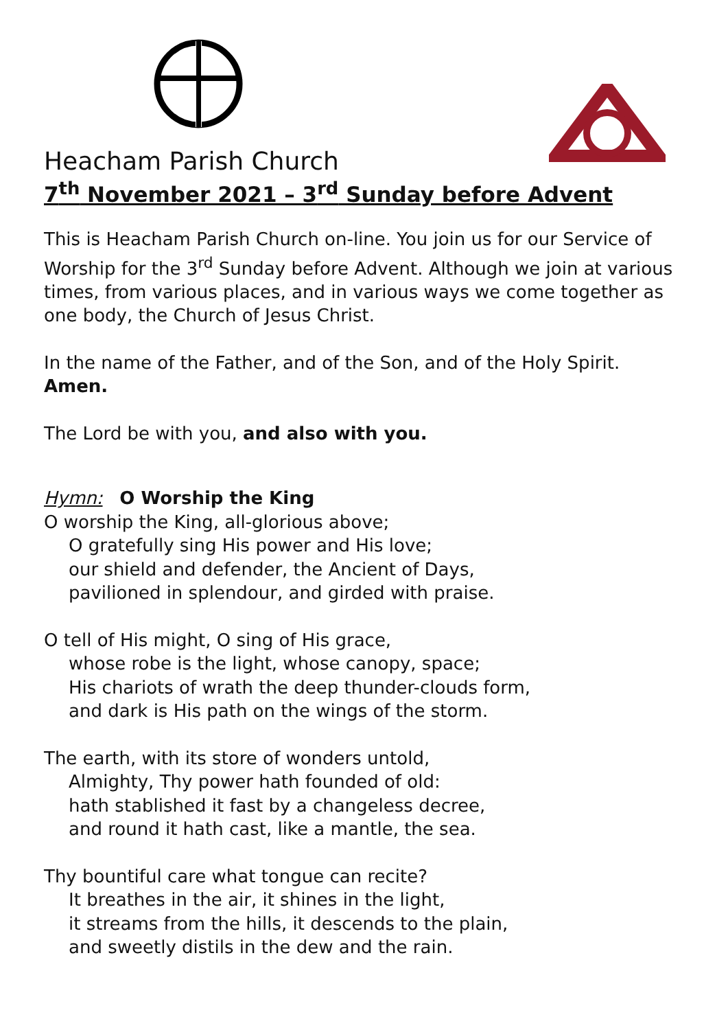Heacham Parish Church
7<sup>th</sup> November 2021 – 3<sup>rd</sup> Sunday before Advent
This is Heacham Parish Church on-line. You join us for our Service of Worship for the 3<sup>rd</sup> Sunday before Advent. Although we join at various times, from various places, and in various ways we come together as one body, the Church of Jesus Christ.
In the name of the Father, and of the Son, and of the Holy Spirit.
Amen.
The Lord be with you, and also with you.
Hymn: O Worship the King
O worship the King, all-glorious above;
O gratefully sing His power and His love;
our shield and defender, the Ancient of Days,
pavilioned in splendour, and girded with praise.
O tell of His might, O sing of His grace,
whose robe is the light, whose canopy, space;
His chariots of wrath the deep thunder-clouds form,
and dark is His path on the wings of the storm.
The earth, with its store of wonders untold,
Almighty, Thy power hath founded of old:
hath stablished it fast by a changeless decree,
and round it hath cast, like a mantle, the sea.
Thy bountiful care what tongue can recite?
It breathes in the air, it shines in the light,
it streams from the hills, it descends to the plain,
and sweetly distils in the dew and the rain.